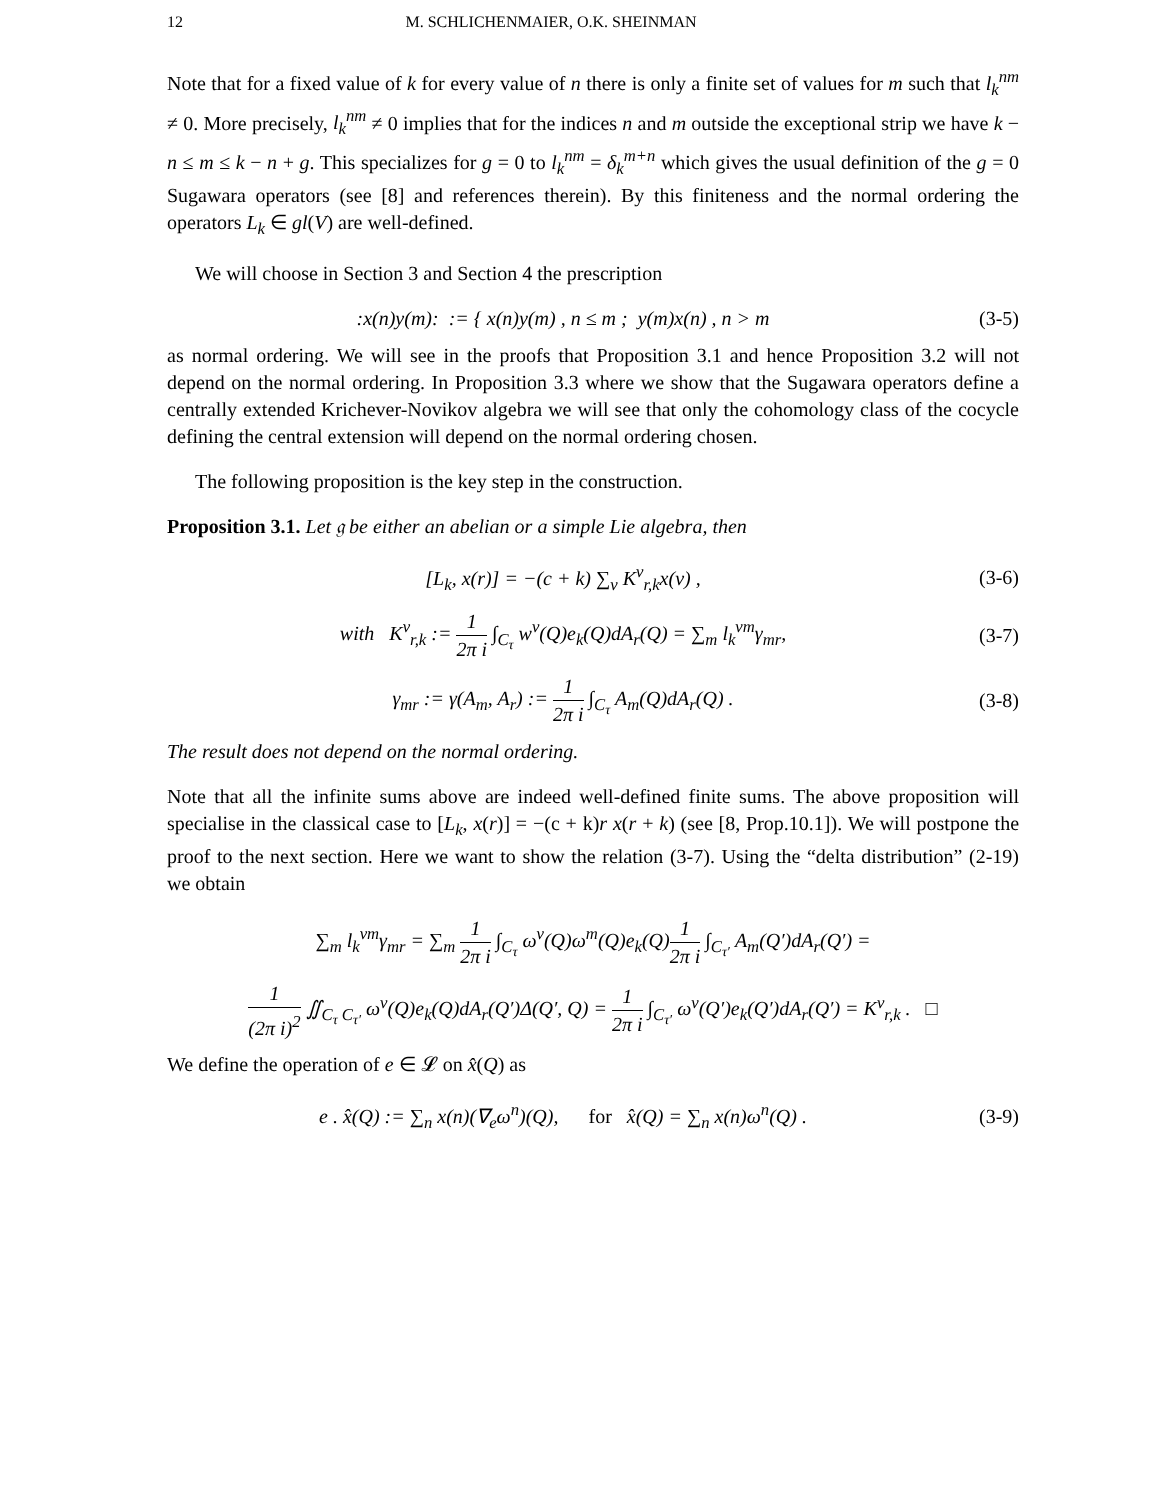12 M. SCHLICHENMAIER, O.K. SHEINMAN
Note that for a fixed value of k for every value of n there is only a finite set of values for m such that l<sub>k</sub><sup>nm</sup> ≠ 0. More precisely, l<sub>k</sub><sup>nm</sup> ≠ 0 implies that for the indices n and m outside the exceptional strip we have k − n ≤ m ≤ k − n + g. This specializes for g = 0 to l<sub>k</sub><sup>nm</sup> = δ<sub>k</sub><sup>m+n</sup> which gives the usual definition of the g = 0 Sugawara operators (see [8] and references therein). By this finiteness and the normal ordering the operators L<sub>k</sub> ∈ gl(V) are well-defined.
We will choose in Section 3 and Section 4 the prescription
:x(n)y(m): := { x(n)y(m) , n ≤ m ; y(m)x(n) , n > m
(3-5)
as normal ordering. We will see in the proofs that Proposition 3.1 and hence Proposition 3.2 will not depend on the normal ordering. In Proposition 3.3 where we show that the Sugawara operators define a centrally extended Krichever-Novikov algebra we will see that only the cohomology class of the cocycle defining the central extension will depend on the normal ordering chosen.
The following proposition is the key step in the construction.
Proposition 3.1. Let 𝔤 be either an abelian or a simple Lie algebra, then
[L<sub>k</sub>, x(r)] = −(c + k) ∑<sub>v</sub> K<sup>v</sup><sub>r,k</sub>x(v) ,
(3-6)
with K<sup>v</sup><sub>r,k</sub> := 1 2π i ∫<sub>C<sub>τ</sub></sub> w<sup>v</sup>(Q)e<sub>k</sub>(Q)dA<sub>r</sub>(Q) = ∑<sub>m</sub> l<sub>k</sub><sup>vm</sup>γ<sub>mr</sub>,
(3-7)
γ<sub>mr</sub> := γ(A<sub>m</sub>, A<sub>r</sub>) := 1 2π i ∫<sub>C<sub>τ</sub></sub> A<sub>m</sub>(Q)dA<sub>r</sub>(Q) .
(3-8)
The result does not depend on the normal ordering.
Note that all the infinite sums above are indeed well-defined finite sums. The above proposition will specialise in the classical case to [L<sub>k</sub>, x(r)] = −(c + k)r x(r + k) (see [8, Prop.10.1]). We will postpone the proof to the next section. Here we want to show the relation (3-7). Using the “delta distribution” (2-19) we obtain
∑<sub>m</sub> l<sub>k</sub><sup>vm</sup>γ<sub>mr</sub> = ∑<sub>m</sub> 1 2π i ∫<sub>C<sub>τ</sub></sub> ω<sup>v</sup>(Q)ω<sup>m</sup>(Q)e<sub>k</sub>(Q)1 2π i ∫<sub>C<sub>τ′</sub></sub> A<sub>m</sub>(Q′)dA<sub>r</sub>(Q′) =
1 (2π i)<sup>2</sup> ∬<sub>C<sub>τ</sub> C<sub>τ′</sub></sub> ω<sup>v</sup>(Q)e<sub>k</sub>(Q)dA<sub>r</sub>(Q′)Δ(Q′, Q) = 1 2π i ∫<sub>C<sub>τ′</sub></sub> ω<sup>v</sup>(Q′)e<sub>k</sub>(Q′)dA<sub>r</sub>(Q′) = K<sup>v</sup><sub>r,k</sub> . □
We define the operation of e ∈ 𝓛 on x̂(Q) as
e . x̂(Q) := ∑<sub>n</sub> x(n)(∇<sub>e</sub>ω<sup>n</sup>)(Q), for x̂(Q) = ∑<sub>n</sub> x(n)ω<sup>n</sup>(Q) .
(3-9)